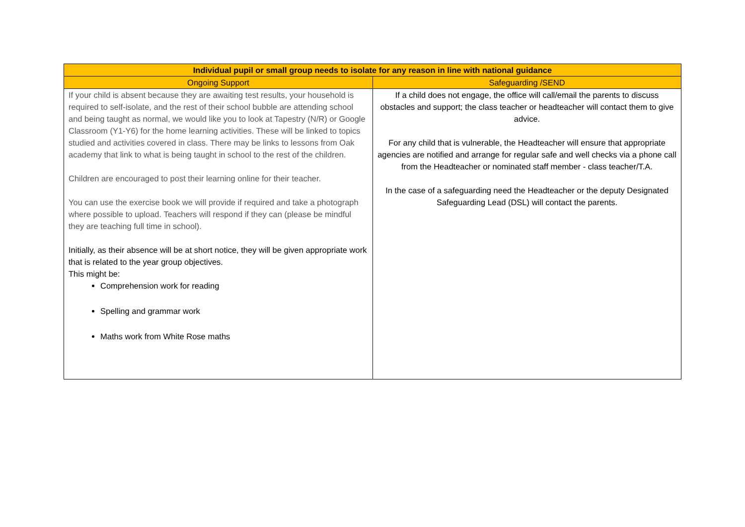| Individual pupil or small group needs to isolate for any reason in line with national guidance | |
| --- | --- |
| Ongoing Support | Safeguarding /SEND |
| If your child is absent because they are awaiting test results, your household is required to self-isolate, and the rest of their school bubble are attending school and being taught as normal, we would like you to look at Tapestry (N/R) or Google Classroom (Y1-Y6) for the home learning activities. These will be linked to topics studied and activities covered in class. There may be links to lessons from Oak academy that link to what is being taught in school to the rest of the children. Children are encouraged to post their learning online for their teacher. You can use the exercise book we will provide if required and take a photograph where possible to upload. Teachers will respond if they can (please be mindful they are teaching full time in school). Initially, as their absence will be at short notice, they will be given appropriate work that is related to the year group objectives. This might be: Comprehension work for reading Spelling and grammar work Maths work from White Rose maths | If a child does not engage, the office will call/email the parents to discuss obstacles and support; the class teacher or headteacher will contact them to give advice. For any child that is vulnerable, the Headteacher will ensure that appropriate agencies are notified and arrange for regular safe and well checks via a phone call from the Headteacher or nominated staff member - class teacher/T.A. In the case of a safeguarding need the Headteacher or the deputy Designated Safeguarding Lead (DSL) will contact the parents. |